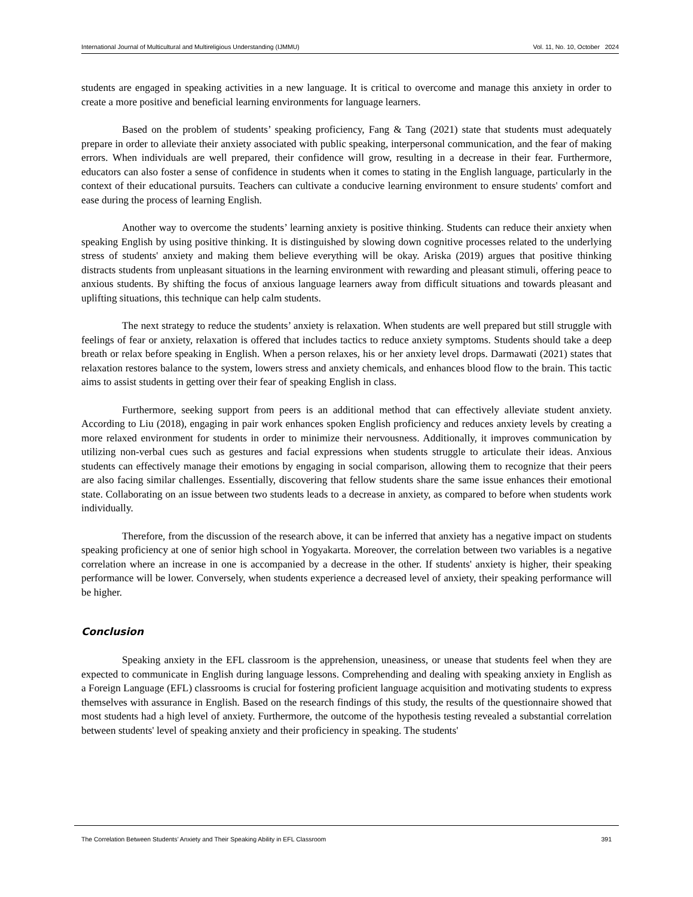International Journal of Multicultural and Multireligious Understanding (IJMMU) Vol. 11, No. 10, October 2024
students are engaged in speaking activities in a new language. It is critical to overcome and manage this anxiety in order to create a more positive and beneficial learning environments for language learners.
Based on the problem of students’ speaking proficiency, Fang & Tang (2021) state that students must adequately prepare in order to alleviate their anxiety associated with public speaking, interpersonal communication, and the fear of making errors. When individuals are well prepared, their confidence will grow, resulting in a decrease in their fear. Furthermore, educators can also foster a sense of confidence in students when it comes to stating in the English language, particularly in the context of their educational pursuits. Teachers can cultivate a conducive learning environment to ensure students' comfort and ease during the process of learning English.
Another way to overcome the students’ learning anxiety is positive thinking. Students can reduce their anxiety when speaking English by using positive thinking. It is distinguished by slowing down cognitive processes related to the underlying stress of students' anxiety and making them believe everything will be okay. Ariska (2019) argues that positive thinking distracts students from unpleasant situations in the learning environment with rewarding and pleasant stimuli, offering peace to anxious students. By shifting the focus of anxious language learners away from difficult situations and towards pleasant and uplifting situations, this technique can help calm students.
The next strategy to reduce the students’ anxiety is relaxation. When students are well prepared but still struggle with feelings of fear or anxiety, relaxation is offered that includes tactics to reduce anxiety symptoms. Students should take a deep breath or relax before speaking in English. When a person relaxes, his or her anxiety level drops. Darmawati (2021) states that relaxation restores balance to the system, lowers stress and anxiety chemicals, and enhances blood flow to the brain. This tactic aims to assist students in getting over their fear of speaking English in class.
Furthermore, seeking support from peers is an additional method that can effectively alleviate student anxiety. According to Liu (2018), engaging in pair work enhances spoken English proficiency and reduces anxiety levels by creating a more relaxed environment for students in order to minimize their nervousness. Additionally, it improves communication by utilizing non-verbal cues such as gestures and facial expressions when students struggle to articulate their ideas. Anxious students can effectively manage their emotions by engaging in social comparison, allowing them to recognize that their peers are also facing similar challenges. Essentially, discovering that fellow students share the same issue enhances their emotional state. Collaborating on an issue between two students leads to a decrease in anxiety, as compared to before when students work individually.
Therefore, from the discussion of the research above, it can be inferred that anxiety has a negative impact on students speaking proficiency at one of senior high school in Yogyakarta. Moreover, the correlation between two variables is a negative correlation where an increase in one is accompanied by a decrease in the other. If students' anxiety is higher, their speaking performance will be lower. Conversely, when students experience a decreased level of anxiety, their speaking performance will be higher.
Conclusion
Speaking anxiety in the EFL classroom is the apprehension, uneasiness, or unease that students feel when they are expected to communicate in English during language lessons. Comprehending and dealing with speaking anxiety in English as a Foreign Language (EFL) classrooms is crucial for fostering proficient language acquisition and motivating students to express themselves with assurance in English. Based on the research findings of this study, the results of the questionnaire showed that most students had a high level of anxiety. Furthermore, the outcome of the hypothesis testing revealed a substantial correlation between students' level of speaking anxiety and their proficiency in speaking. The students'
The Correlation Between Students’ Anxiety and Their Speaking Ability in EFL Classroom 391